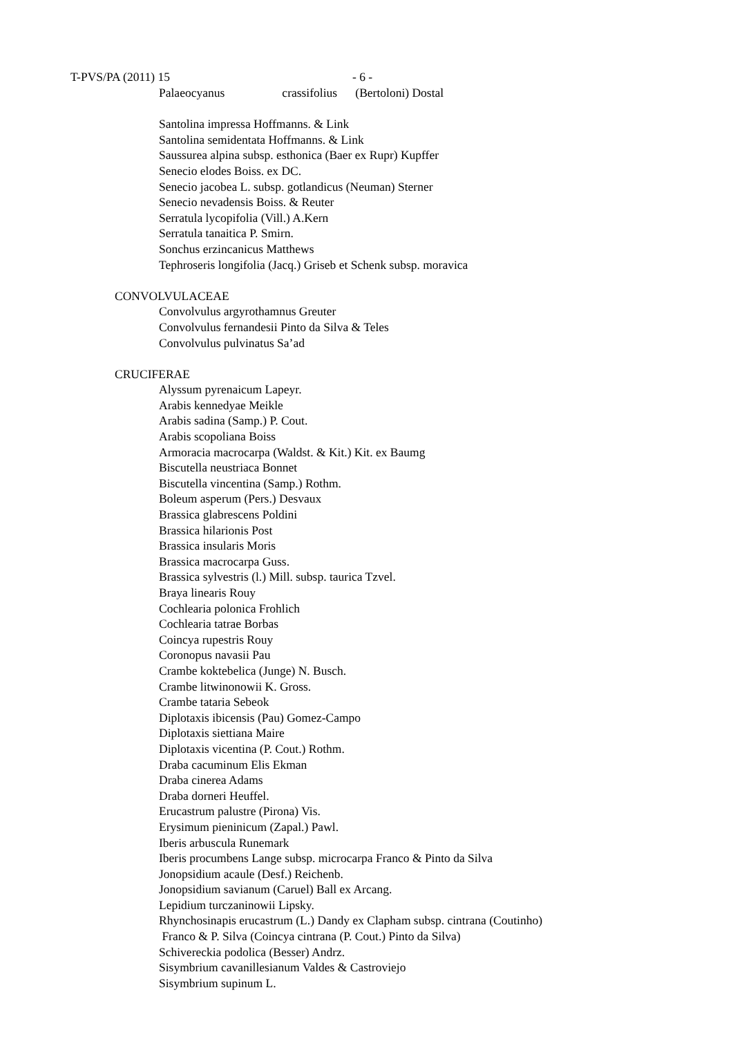T-PVS/PA (2011) 15 - 6 -
Palaeocyanus crassifolius (Bertoloni) Dostal
Santolina impressa Hoffmanns. & Link
Santolina semidentata Hoffmanns. & Link
Saussurea alpina subsp. esthonica (Baer ex Rupr) Kupffer
Senecio elodes Boiss. ex DC.
Senecio jacobea L. subsp. gotlandicus (Neuman) Sterner
Senecio nevadensis Boiss. & Reuter
Serratula lycopifolia (Vill.) A.Kern
Serratula tanaitica P. Smirn.
Sonchus erzincanicus Matthews
Tephroseris longifolia (Jacq.) Griseb et Schenk subsp. moravica
CONVOLVULACEAE
Convolvulus argyrothamnus Greuter
Convolvulus fernandesii Pinto da Silva & Teles
Convolvulus pulvinatus Sa’ad
CRUCIFERAE
Alyssum pyrenaicum Lapeyr.
Arabis kennedyae Meikle
Arabis sadina (Samp.) P. Cout.
Arabis scopoliana Boiss
Armoracia macrocarpa (Waldst. & Kit.) Kit. ex Baumg
Biscutella neustriaca Bonnet
Biscutella vincentina (Samp.) Rothm.
Boleum asperum (Pers.) Desvaux
Brassica glabrescens Poldini
Brassica hilarionis Post
Brassica insularis Moris
Brassica macrocarpa Guss.
Brassica sylvestris (l.) Mill. subsp. taurica Tzvel.
Braya linearis Rouy
Cochlearia polonica Frohlich
Cochlearia tatrae Borbas
Coincya rupestris Rouy
Coronopus navasii Pau
Crambe koktebelica (Junge) N. Busch.
Crambe litwinonowii K. Gross.
Crambe tataria Sebeok
Diplotaxis ibicensis (Pau) Gomez-Campo
Diplotaxis siettiana Maire
Diplotaxis vicentina (P. Cout.) Rothm.
Draba cacuminum Elis Ekman
Draba cinerea Adams
Draba dorneri Heuffel.
Erucastrum palustre (Pirona) Vis.
Erysimum pieninicum (Zapal.) Pawl.
Iberis arbuscula Runemark
Iberis procumbens Lange subsp. microcarpa Franco & Pinto da Silva
Jonopsidium acaule (Desf.) Reichenb.
Jonopsidium savianum (Caruel) Ball ex Arcang.
Lepidium turczaninowii Lipsky.
Rhynchosinapis erucastrum (L.) Dandy ex Clapham subsp. cintrana (Coutinho)
Franco & P. Silva (Coincya cintrana (P. Cout.) Pinto da Silva)
Schivereckia podolica (Besser) Andrz.
Sisymbrium cavanillesianum Valdes & Castroviejo
Sisymbrium supinum L.